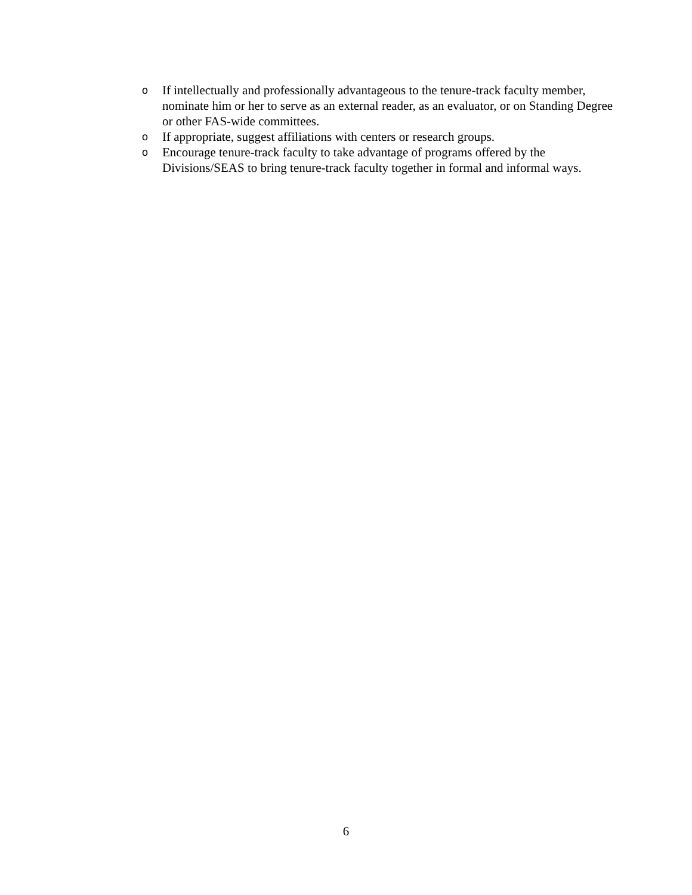o If intellectually and professionally advantageous to the tenure-track faculty member, nominate him or her to serve as an external reader, as an evaluator, or on Standing Degree or other FAS-wide committees.
o If appropriate, suggest affiliations with centers or research groups.
o Encourage tenure-track faculty to take advantage of programs offered by the Divisions/SEAS to bring tenure-track faculty together in formal and informal ways.
6